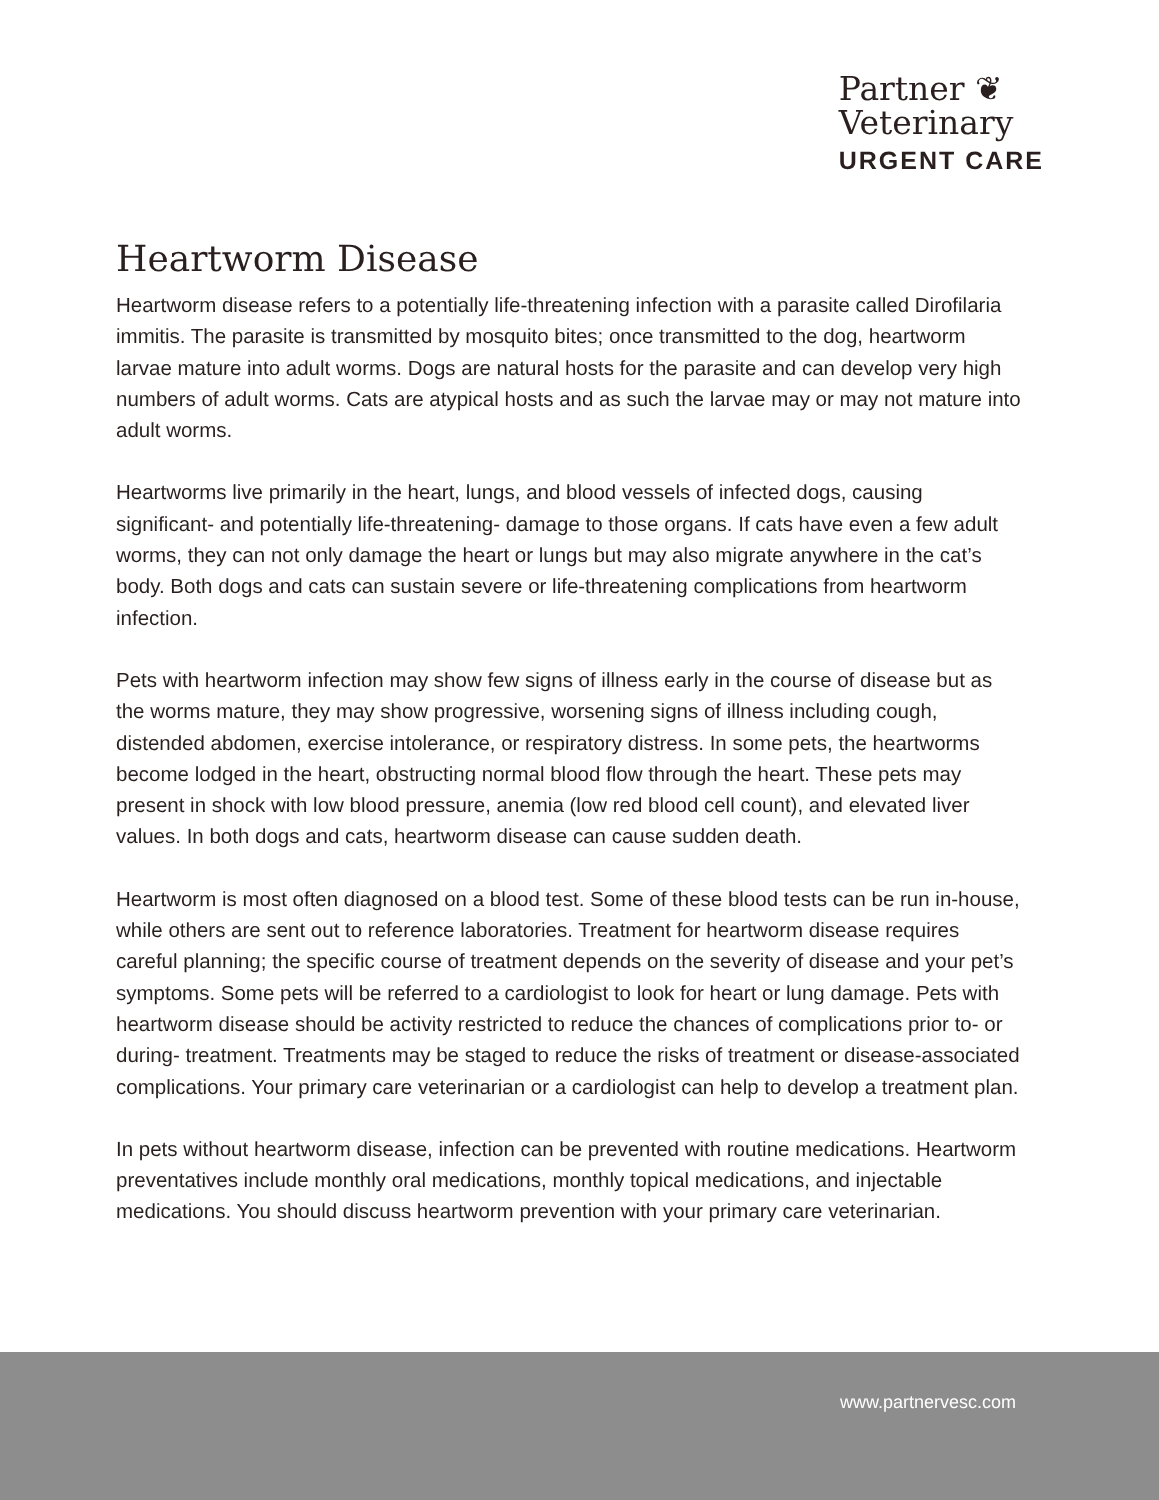Partner ❦
Veterinary
URGENT CARE
Heartworm Disease
Heartworm disease refers to a potentially life-threatening infection with a parasite called Dirofilaria immitis. The parasite is transmitted by mosquito bites; once transmitted to the dog, heartworm larvae mature into adult worms. Dogs are natural hosts for the parasite and can develop very high numbers of adult worms. Cats are atypical hosts and as such the larvae may or may not mature into adult worms.
Heartworms live primarily in the heart, lungs, and blood vessels of infected dogs, causing significant- and potentially life-threatening- damage to those organs. If cats have even a few adult worms, they can not only damage the heart or lungs but may also migrate anywhere in the cat’s body. Both dogs and cats can sustain severe or life-threatening complications from heartworm infection.
Pets with heartworm infection may show few signs of illness early in the course of disease but as the worms mature, they may show progressive, worsening signs of illness including cough, distended abdomen, exercise intolerance, or respiratory distress. In some pets, the heartworms become lodged in the heart, obstructing normal blood flow through the heart. These pets may present in shock with low blood pressure, anemia (low red blood cell count), and elevated liver values. In both dogs and cats, heartworm disease can cause sudden death.
Heartworm is most often diagnosed on a blood test. Some of these blood tests can be run in-house, while others are sent out to reference laboratories. Treatment for heartworm disease requires careful planning; the specific course of treatment depends on the severity of disease and your pet’s symptoms. Some pets will be referred to a cardiologist to look for heart or lung damage. Pets with heartworm disease should be activity restricted to reduce the chances of complications prior to- or during- treatment. Treatments may be staged to reduce the risks of treatment or disease-associated complications. Your primary care veterinarian or a cardiologist can help to develop a treatment plan.
In pets without heartworm disease, infection can be prevented with routine medications. Heartworm preventatives include monthly oral medications, monthly topical medications, and injectable medications. You should discuss heartworm prevention with your primary care veterinarian.
www.partnervesc.com